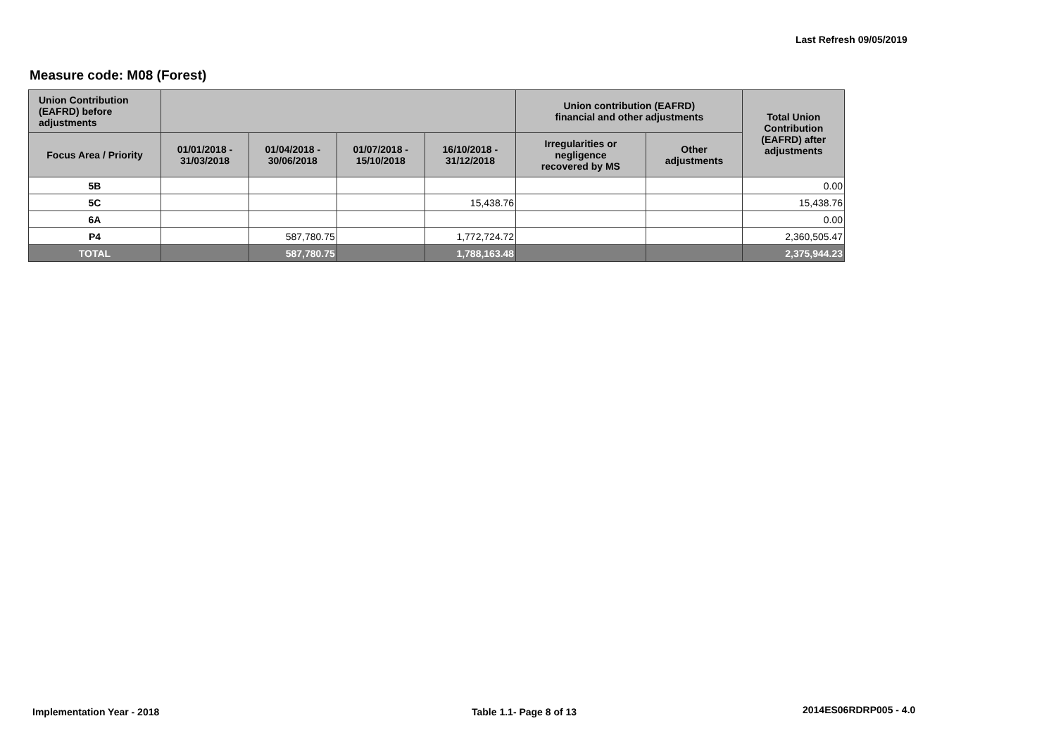Last Refresh 09/05/2019
Measure code: M08 (Forest)
| Union Contribution (EAFRD) before adjustments | | | | | Union contribution (EAFRD) financial and other adjustments | | Total Union Contribution (EAFRD) after adjustments |
| --- | --- | --- | --- | --- | --- | --- | --- |
| Focus Area / Priority | 01/01/2018 - 31/03/2018 | 01/04/2018 - 30/06/2018 | 01/07/2018 - 15/10/2018 | 16/10/2018 - 31/12/2018 | Irregularities or negligence recovered by MS | Other adjustments | |
| 5B | | | | | | | 0.00 |
| 5C | | | | 15,438.76 | | | 15,438.76 |
| 6A | | | | | | | 0.00 |
| P4 | | 587,780.75 | | 1,772,724.72 | | | 2,360,505.47 |
| TOTAL | | 587,780.75 | | 1,788,163.48 | | | 2,375,944.23 |
Implementation Year - 2018 Table 1.1- Page 8 of 13 2014ES06RDRP005 - 4.0